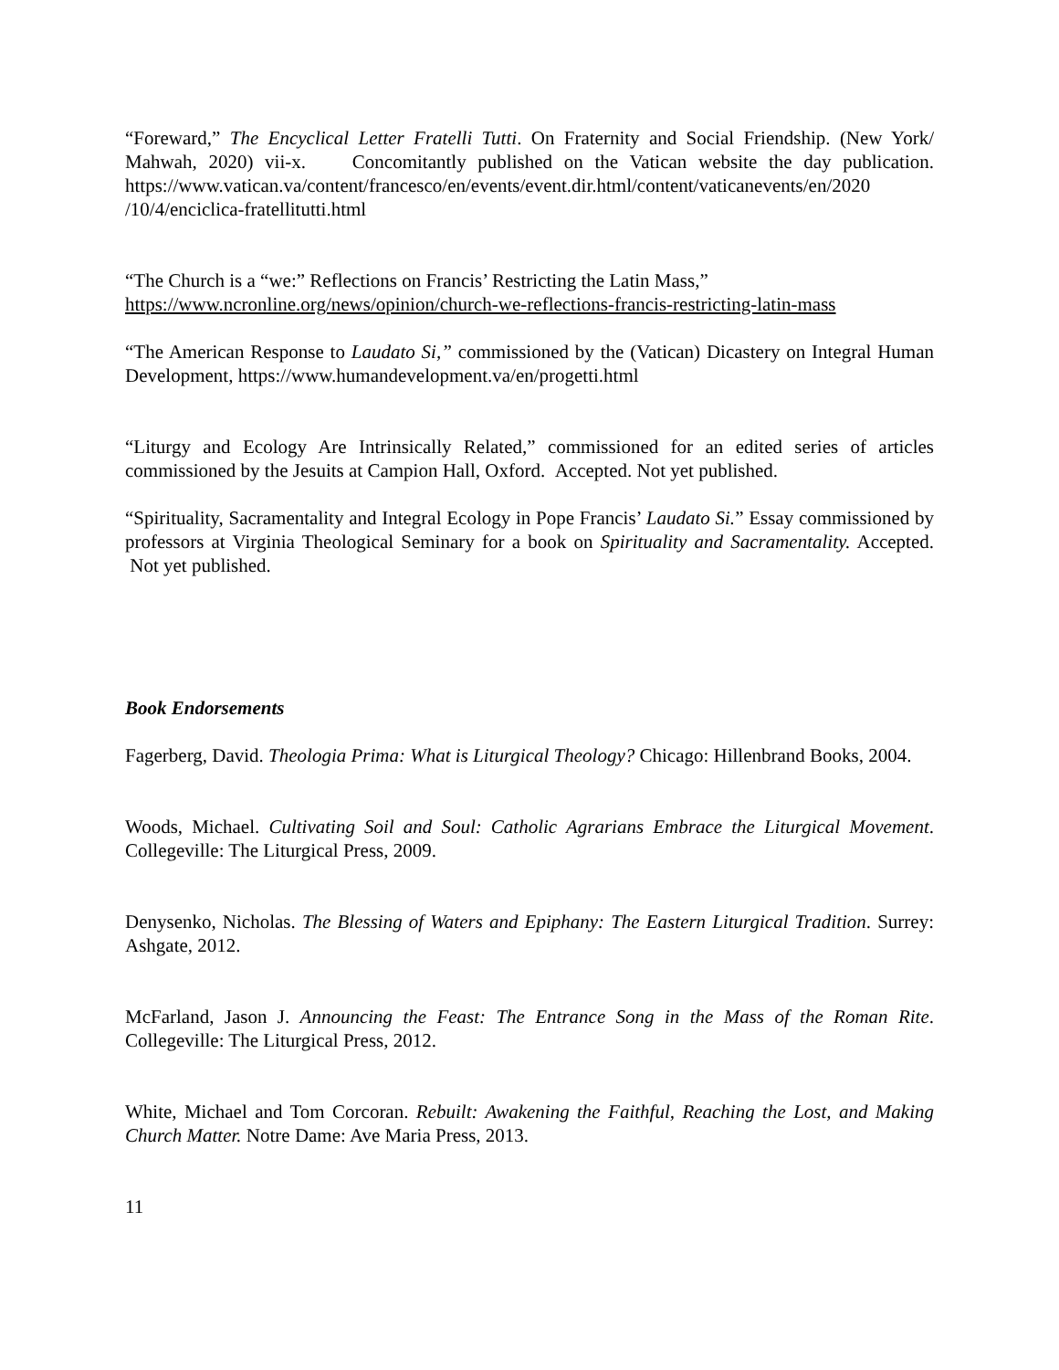“Foreward,” The Encyclical Letter Fratelli Tutti. On Fraternity and Social Friendship. (New York/ Mahwah, 2020) vii-x. Concomitantly published on the Vatican website the day publication. https://www.vatican.va/content/francesco/en/events/event.dir.html/content/vaticanevents/en/2020 /10/4/enciclica-fratellitutti.html
“The Church is a “we:” Reflections on Francis’ Restricting the Latin Mass,”
https://www.ncronline.org/news/opinion/church-we-reflections-francis-restricting-latin-mass
“The American Response to Laudato Si,” commissioned by the (Vatican) Dicastery on Integral Human Development, https://www.humandevelopment.va/en/progetti.html
“Liturgy and Ecology Are Intrinsically Related,” commissioned for an edited series of articles commissioned by the Jesuits at Campion Hall, Oxford. Accepted. Not yet published.
“Spirituality, Sacramentality and Integral Ecology in Pope Francis’ Laudato Si.” Essay commissioned by professors at Virginia Theological Seminary for a book on Spirituality and Sacramentality. Accepted. Not yet published.
Book Endorsements
Fagerberg, David. Theologia Prima: What is Liturgical Theology? Chicago: Hillenbrand Books, 2004.
Woods, Michael. Cultivating Soil and Soul: Catholic Agrarians Embrace the Liturgical Movement. Collegeville: The Liturgical Press, 2009.
Denysenko, Nicholas. The Blessing of Waters and Epiphany: The Eastern Liturgical Tradition. Surrey: Ashgate, 2012.
McFarland, Jason J. Announcing the Feast: The Entrance Song in the Mass of the Roman Rite. Collegeville: The Liturgical Press, 2012.
White, Michael and Tom Corcoran. Rebuilt: Awakening the Faithful, Reaching the Lost, and Making Church Matter. Notre Dame: Ave Maria Press, 2013.
11